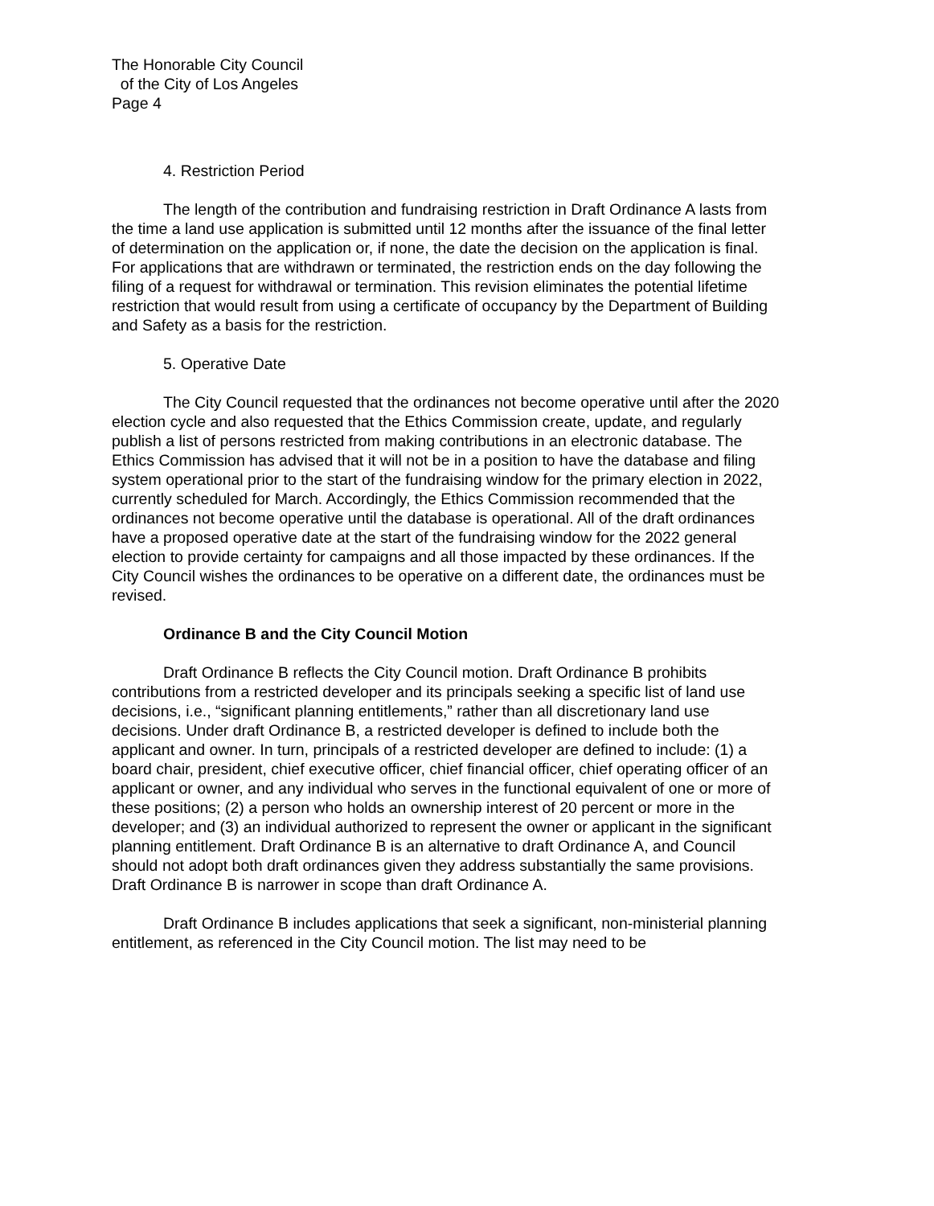The Honorable City Council
of the City of Los Angeles
Page 4
4. Restriction Period
The length of the contribution and fundraising restriction in Draft Ordinance A lasts from the time a land use application is submitted until 12 months after the issuance of the final letter of determination on the application or, if none, the date the decision on the application is final. For applications that are withdrawn or terminated, the restriction ends on the day following the filing of a request for withdrawal or termination. This revision eliminates the potential lifetime restriction that would result from using a certificate of occupancy by the Department of Building and Safety as a basis for the restriction.
5. Operative Date
The City Council requested that the ordinances not become operative until after the 2020 election cycle and also requested that the Ethics Commission create, update, and regularly publish a list of persons restricted from making contributions in an electronic database. The Ethics Commission has advised that it will not be in a position to have the database and filing system operational prior to the start of the fundraising window for the primary election in 2022, currently scheduled for March. Accordingly, the Ethics Commission recommended that the ordinances not become operative until the database is operational. All of the draft ordinances have a proposed operative date at the start of the fundraising window for the 2022 general election to provide certainty for campaigns and all those impacted by these ordinances. If the City Council wishes the ordinances to be operative on a different date, the ordinances must be revised.
Ordinance B and the City Council Motion
Draft Ordinance B reflects the City Council motion. Draft Ordinance B prohibits contributions from a restricted developer and its principals seeking a specific list of land use decisions, i.e., “significant planning entitlements,” rather than all discretionary land use decisions. Under draft Ordinance B, a restricted developer is defined to include both the applicant and owner. In turn, principals of a restricted developer are defined to include: (1) a board chair, president, chief executive officer, chief financial officer, chief operating officer of an applicant or owner, and any individual who serves in the functional equivalent of one or more of these positions; (2) a person who holds an ownership interest of 20 percent or more in the developer; and (3) an individual authorized to represent the owner or applicant in the significant planning entitlement. Draft Ordinance B is an alternative to draft Ordinance A, and Council should not adopt both draft ordinances given they address substantially the same provisions. Draft Ordinance B is narrower in scope than draft Ordinance A.
Draft Ordinance B includes applications that seek a significant, non-ministerial planning entitlement, as referenced in the City Council motion. The list may need to be